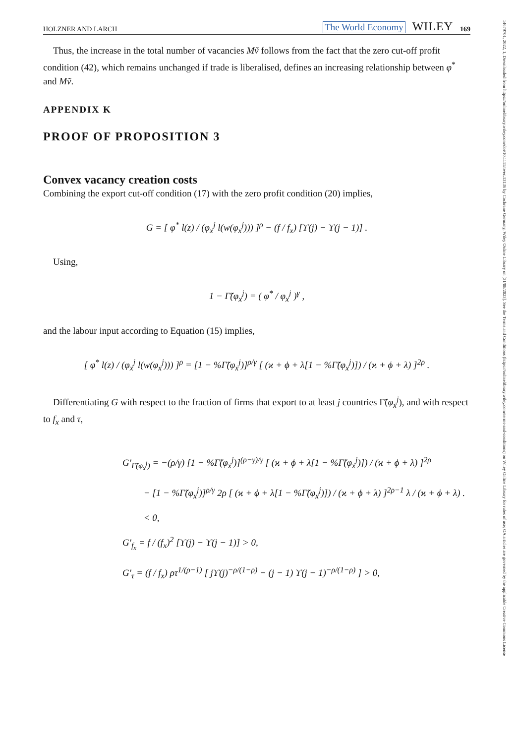14679701, 2022, 1, Downloaded from https://onlinelibrary.wiley.com/doi/10.1111/twec.13136 by Cochrane Germany, Wiley Online Library on [31/08/2023]. See the Terms and Conditions (https://onlinelibrary.wiley.com/terms-and-conditions) on Wiley Online Library for rules of use; OA articles are governed by the applicable Creative Commons License
HOLZNER AND LARCH The World Economy WILEY 169
Thus, the increase in the total number of vacancies Mṽ follows from the fact that the zero cut-off profit condition (42), which remains unchanged if trade is liberalised, defines an increasing relationship between φ<sup>*</sup> and Mṽ.
APPENDIX K
PROOF OF PROPOSITION 3
Convex vacancy creation costs
Combining the export cut-off condition (17) with the zero profit condition (20) implies,
G = [ φ<sup>*</sup> l(z) / (φ<sub>x</sub><sup>j</sup> l(w(φ<sub>x</sub><sup>j</sup>))) ]<sup>ρ</sup> − (f / f<sub>x</sub>) [ϒ(j) − ϒ(j − 1)] .
Using,
1 − Γ̃(φ<sub>x</sub><sup>j</sup>) = ( φ<sup>*</sup> / φ<sub>x</sub><sup>j</sup> )<sup>γ</sup> ,
and the labour input according to Equation (15) implies,
[ φ<sup>*</sup> l(z) / (φ<sub>x</sub><sup>j</sup> l(w(φ<sub>x</sub><sup>j</sup>))) ]<sup>ρ</sup> = [1 − %Γ̃(φ<sub>x</sub><sup>j</sup>)]<sup>ρ/γ</sup> [ (ϰ + ϕ + λ[1 − %Γ̃(φ<sub>x</sub><sup>j</sup>)]) / (ϰ + ϕ + λ) ]<sup>2ρ</sup> .
Differentiating G with respect to the fraction of firms that export to at least j countries Γ̃(φ<sub>x</sub><sup>j</sup>), and with respect to f<sub>x</sub> and τ,
G′<sub>Γ̃(φ<sub>x</sub><sup>j</sup>)</sub> = −(ρ/γ) [1 − %Γ̃(φ<sub>x</sub><sup>j</sup>)]<sup>(ρ−γ)/γ</sup> [ (ϰ + ϕ + λ[1 − %Γ̃(φ<sub>x</sub><sup>j</sup>)]) / (ϰ + ϕ + λ) ]<sup>2ρ</sup>
− [1 − %Γ̃(φ<sub>x</sub><sup>j</sup>)]<sup>ρ/γ</sup> 2ρ [ (ϰ + ϕ + λ[1 − %Γ̃(φ<sub>x</sub><sup>j</sup>)]) / (ϰ + ϕ + λ) ]<sup>2ρ−1</sup> λ / (ϰ + ϕ + λ) .
< 0,
G′<sub>f<sub>x</sub></sub> = f / (f<sub>x</sub>)<sup>2</sup> [ϒ(j) − ϒ(j − 1)] > 0,
G′<sub>τ</sub> = (f / f<sub>x</sub>) ρτ<sup>1/(ρ−1)</sup> [ jϒ(j)<sup>−ρ/(1−ρ)</sup> − (j − 1) ϒ(j − 1)<sup>−ρ/(1−ρ)</sup> ] > 0,